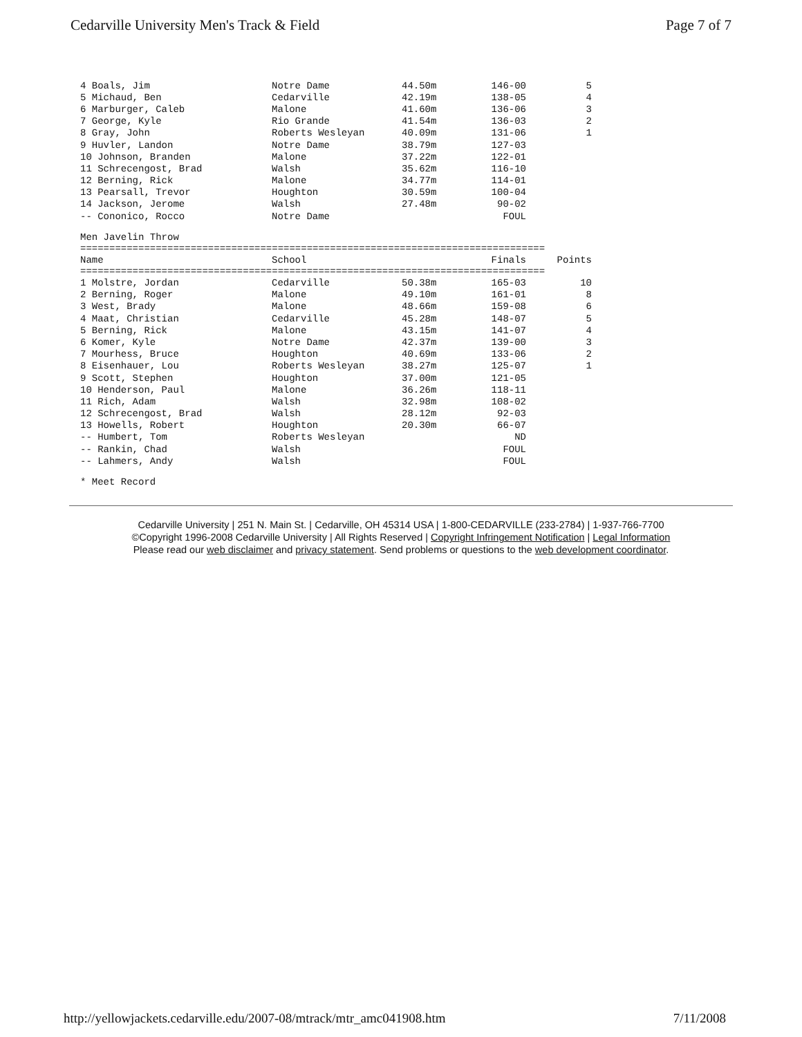Cedarville University Men's Track & Field Page 7 of 7
| 4 Boals, Jim | Notre Dame | 44.50m | 146-00 | 5 |
| 5 Michaud, Ben | Cedarville | 42.19m | 138-05 | 4 |
| 6 Marburger, Caleb | Malone | 41.60m | 136-06 | 3 |
| 7 George, Kyle | Rio Grande | 41.54m | 136-03 | 2 |
| 8 Gray, John | Roberts Wesleyan | 40.09m | 131-06 | 1 |
| 9 Huvler, Landon | Notre Dame | 38.79m | 127-03 | |
| 10 Johnson, Branden | Malone | 37.22m | 122-01 | |
| 11 Schrecengost, Brad | Walsh | 35.62m | 116-10 | |
| 12 Berning, Rick | Malone | 34.77m | 114-01 | |
| 13 Pearsall, Trevor | Houghton | 30.59m | 100-04 | |
| 14 Jackson, Jerome | Walsh | 27.48m | 90-02 | |
| -- Cononico, Rocco | Notre Dame | | FOUL | |
Men Javelin Throw
================================================================================
| Name | School | | Finals | Points |
| --- | --- | --- | --- | --- |
================================================================================
| 1 Molstre, Jordan | Cedarville | 50.38m | 165-03 | 10 |
| 2 Berning, Roger | Malone | 49.10m | 161-01 | 8 |
| 3 West, Brady | Malone | 48.66m | 159-08 | 6 |
| 4 Maat, Christian | Cedarville | 45.28m | 148-07 | 5 |
| 5 Berning, Rick | Malone | 43.15m | 141-07 | 4 |
| 6 Komer, Kyle | Notre Dame | 42.37m | 139-00 | 3 |
| 7 Mourhess, Bruce | Houghton | 40.69m | 133-06 | 2 |
| 8 Eisenhauer, Lou | Roberts Wesleyan | 38.27m | 125-07 | 1 |
| 9 Scott, Stephen | Houghton | 37.00m | 121-05 | |
| 10 Henderson, Paul | Malone | 36.26m | 118-11 | |
| 11 Rich, Adam | Walsh | 32.98m | 108-02 | |
| 12 Schrecengost, Brad | Walsh | 28.12m | 92-03 | |
| 13 Howells, Robert | Houghton | 20.30m | 66-07 | |
| -- Humbert, Tom | Roberts Wesleyan | | ND | |
| -- Rankin, Chad | Walsh | | FOUL | |
| -- Lahmers, Andy | Walsh | | FOUL | |
* Meet Record
Cedarville University | 251 N. Main St. | Cedarville, OH 45314 USA | 1-800-CEDARVILLE (233-2784) | 1-937-766-7700
©Copyright 1996-2008 Cedarville University | All Rights Reserved | Copyright Infringement Notification | Legal Information
Please read our web disclaimer and privacy statement. Send problems or questions to the web development coordinator.
http://yellowjackets.cedarville.edu/2007-08/mtrack/mtr_amc041908.htm 7/11/2008